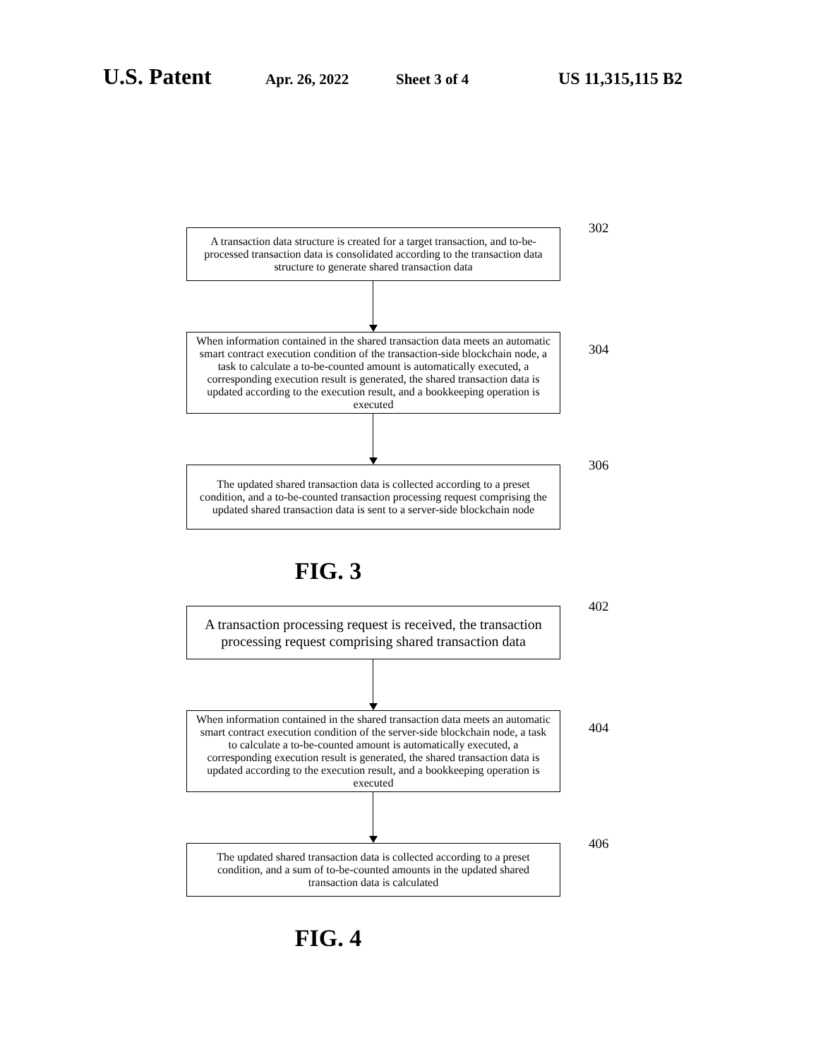U.S. Patent Apr. 26, 2022 Sheet 3 of 4 US 11,315,115 B2
A transaction data structure is created for a target transaction, and to-be-processed transaction data is consolidated according to the transaction data structure to generate shared transaction data
302
When information contained in the shared transaction data meets an automatic smart contract execution condition of the transaction-side blockchain node, a task to calculate a to-be-counted amount is automatically executed, a corresponding execution result is generated, the shared transaction data is updated according to the execution result, and a bookkeeping operation is executed
304
The updated shared transaction data is collected according to a preset condition, and a to-be-counted transaction processing request comprising the updated shared transaction data is sent to a server-side blockchain node
306
FIG. 3
A transaction processing request is received, the transaction processing request comprising shared transaction data
402
When information contained in the shared transaction data meets an automatic smart contract execution condition of the server-side blockchain node, a task to calculate a to-be-counted amount is automatically executed, a corresponding execution result is generated, the shared transaction data is updated according to the execution result, and a bookkeeping operation is executed
404
The updated shared transaction data is collected according to a preset condition, and a sum of to-be-counted amounts in the updated shared transaction data is calculated
406
FIG. 4